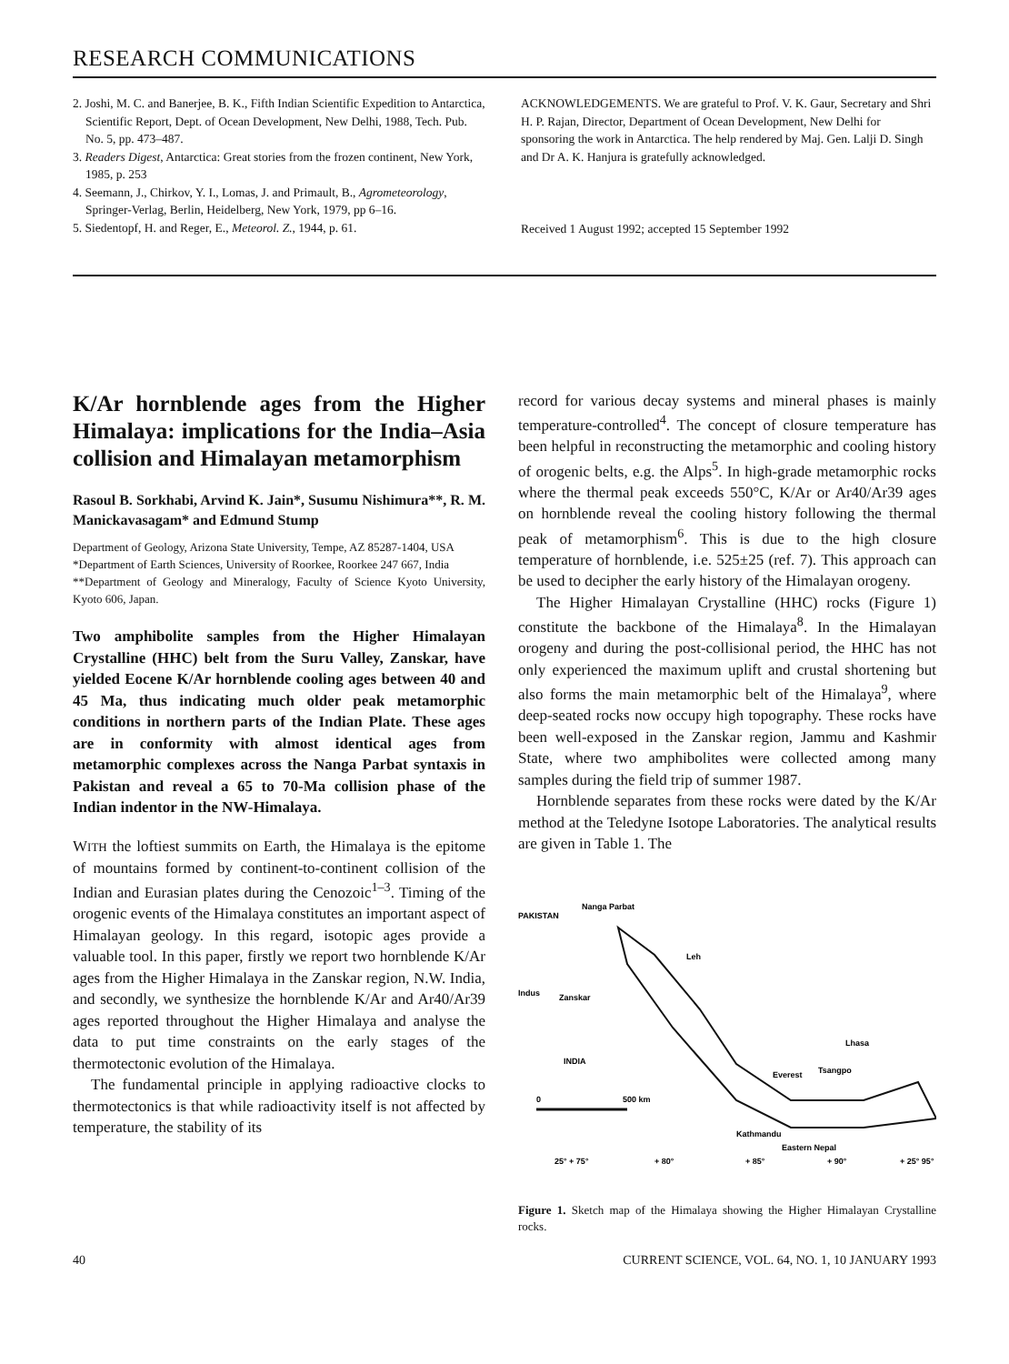RESEARCH COMMUNICATIONS
2. Joshi, M. C. and Banerjee, B. K., Fifth Indian Scientific Expedition to Antarctica, Scientific Report, Dept. of Ocean Development, New Delhi, 1988, Tech. Pub. No. 5, pp. 473–487.
3. Readers Digest, Antarctica: Great stories from the frozen continent, New York, 1985, p. 253
4. Seemann, J., Chirkov, Y. I., Lomas, J. and Primault, B., Agrometeorology, Springer-Verlag, Berlin, Heidelberg, New York, 1979, pp 6–16.
5. Siedentopf, H. and Reger, E., Meteorol. Z., 1944, p. 61.
ACKNOWLEDGEMENTS. We are grateful to Prof. V. K. Gaur, Secretary and Shri H. P. Rajan, Director, Department of Ocean Development, New Delhi for sponsoring the work in Antarctica. The help rendered by Maj. Gen. Lalji D. Singh and Dr A. K. Hanjura is gratefully acknowledged.
Received 1 August 1992; accepted 15 September 1992
K/Ar hornblende ages from the Higher Himalaya: implications for the India–Asia collision and Himalayan metamorphism
Rasoul B. Sorkhabi, Arvind K. Jain*, Susumu Nishimura**, R. M. Manickavasagam* and Edmund Stump
Department of Geology, Arizona State University, Tempe, AZ 85287-1404, USA
*Department of Earth Sciences, University of Roorkee, Roorkee 247 667, India
**Department of Geology and Mineralogy, Faculty of Science Kyoto University, Kyoto 606, Japan.
Two amphibolite samples from the Higher Himalayan Crystalline (HHC) belt from the Suru Valley, Zanskar, have yielded Eocene K/Ar hornblende cooling ages between 40 and 45 Ma, thus indicating much older peak metamorphic conditions in northern parts of the Indian Plate. These ages are in conformity with almost identical ages from metamorphic complexes across the Nanga Parbat syntaxis in Pakistan and reveal a 65 to 70-Ma collision phase of the Indian indentor in the NW-Himalaya.
WITH the loftiest summits on Earth, the Himalaya is the epitome of mountains formed by continent-to-continent collision of the Indian and Eurasian plates during the Cenozoic<sup>1–3</sup>. Timing of the orogenic events of the Himalaya constitutes an important aspect of Himalayan geology. In this regard, isotopic ages provide a valuable tool. In this paper, firstly we report two hornblende K/Ar ages from the Higher Himalaya in the Zanskar region, N.W. India, and secondly, we synthesize the hornblende K/Ar and Ar40/Ar39 ages reported throughout the Higher Himalaya and analyse the data to put time constraints on the early stages of the thermotectonic evolution of the Himalaya.
The fundamental principle in applying radioactive clocks to thermotectonics is that while radioactivity itself is not affected by temperature, the stability of its
record for various decay systems and mineral phases is mainly temperature-controlled<sup>4</sup>. The concept of closure temperature has been helpful in reconstructing the metamorphic and cooling history of orogenic belts, e.g. the Alps<sup>5</sup>. In high-grade metamorphic rocks where the thermal peak exceeds 550°C, K/Ar or Ar40/Ar39 ages on hornblende reveal the cooling history following the thermal peak of metamorphism<sup>6</sup>. This is due to the high closure temperature of hornblende, i.e. 525±25 (ref. 7). This approach can be used to decipher the early history of the Himalayan orogeny.
The Higher Himalayan Crystalline (HHC) rocks (Figure 1) constitute the backbone of the Himalaya<sup>8</sup>. In the Himalayan orogeny and during the post-collisional period, the HHC has not only experienced the maximum uplift and crustal shortening but also forms the main metamorphic belt of the Himalaya<sup>9</sup>, where deep-seated rocks now occupy high topography. These rocks have been well-exposed in the Zanskar region, Jammu and Kashmir State, where two amphibolites were collected among many samples during the field trip of summer 1987.
Hornblende separates from these rocks were dated by the K/Ar method at the Teledyne Isotope Laboratories. The analytical results are given in Table 1. The
PAKISTAN
Nanga Parbat
Leh
Indus
Zanskar
INDIA
Lhasa
Tsangpo
Everest
0
500 km
Kathmandu
Eastern Nepal
25° + 75°
+ 80°
+ 85°
+ 90°
+ 25° 95°
Figure 1. Sketch map of the Himalaya showing the Higher Himalayan Crystalline rocks.
40 CURRENT SCIENCE, VOL. 64, NO. 1, 10 JANUARY 1993